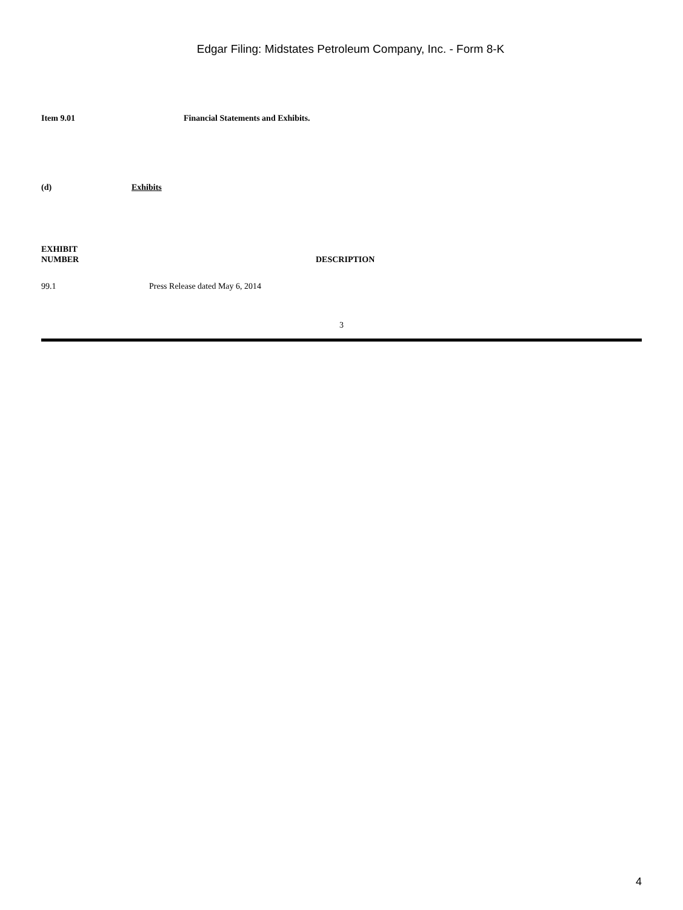Edgar Filing: Midstates Petroleum Company, Inc. - Form 8-K
Item 9.01 Financial Statements and Exhibits.
(d) Exhibits
| EXHIBIT NUMBER | DESCRIPTION |
| --- | --- |
| 99.1 | Press Release dated May 6, 2014 |
3
4